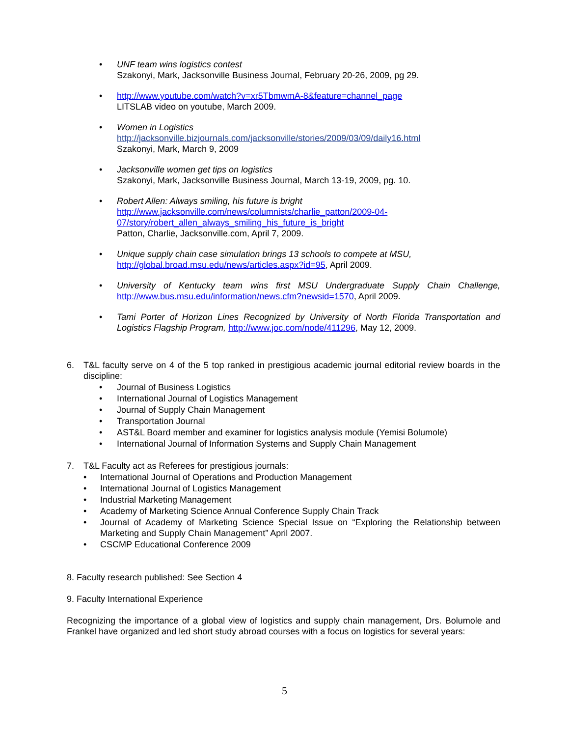• UNF team wins logistics contest
Szakonyi, Mark, Jacksonville Business Journal, February 20-26, 2009, pg 29.
• http://www.youtube.com/watch?v=xr5TbmwmA-8&feature=channel_page
LITSLAB video on youtube, March 2009.
• Women in Logistics
http://jacksonville.bizjournals.com/jacksonville/stories/2009/03/09/daily16.html
Szakonyi, Mark, March 9, 2009
• Jacksonville women get tips on logistics
Szakonyi, Mark, Jacksonville Business Journal, March 13-19, 2009, pg. 10.
• Robert Allen: Always smiling, his future is bright
http://www.jacksonville.com/news/columnists/charlie_patton/2009-04-
07/story/robert_allen_always_smiling_his_future_is_bright
Patton, Charlie, Jacksonville.com, April 7, 2009.
• Unique supply chain case simulation brings 13 schools to compete at MSU,
http://global.broad.msu.edu/news/articles.aspx?id=95, April 2009.
• University of Kentucky team wins first MSU Undergraduate Supply Chain Challenge, http://www.bus.msu.edu/information/news.cfm?newsid=1570, April 2009.
• Tami Porter of Horizon Lines Recognized by University of North Florida Transportation and Logistics Flagship Program, http://www.joc.com/node/411296, May 12, 2009.
6. T&L faculty serve on 4 of the 5 top ranked in prestigious academic journal editorial review boards in the discipline:
• Journal of Business Logistics
• International Journal of Logistics Management
• Journal of Supply Chain Management
• Transportation Journal
• AST&L Board member and examiner for logistics analysis module (Yemisi Bolumole)
• International Journal of Information Systems and Supply Chain Management
7. T&L Faculty act as Referees for prestigious journals:
• International Journal of Operations and Production Management
• International Journal of Logistics Management
• Industrial Marketing Management
• Academy of Marketing Science Annual Conference Supply Chain Track
• Journal of Academy of Marketing Science Special Issue on “Exploring the Relationship between Marketing and Supply Chain Management” April 2007.
• CSCMP Educational Conference 2009
8. Faculty research published: See Section 4
9. Faculty International Experience
Recognizing the importance of a global view of logistics and supply chain management, Drs. Bolumole and Frankel have organized and led short study abroad courses with a focus on logistics for several years:
5